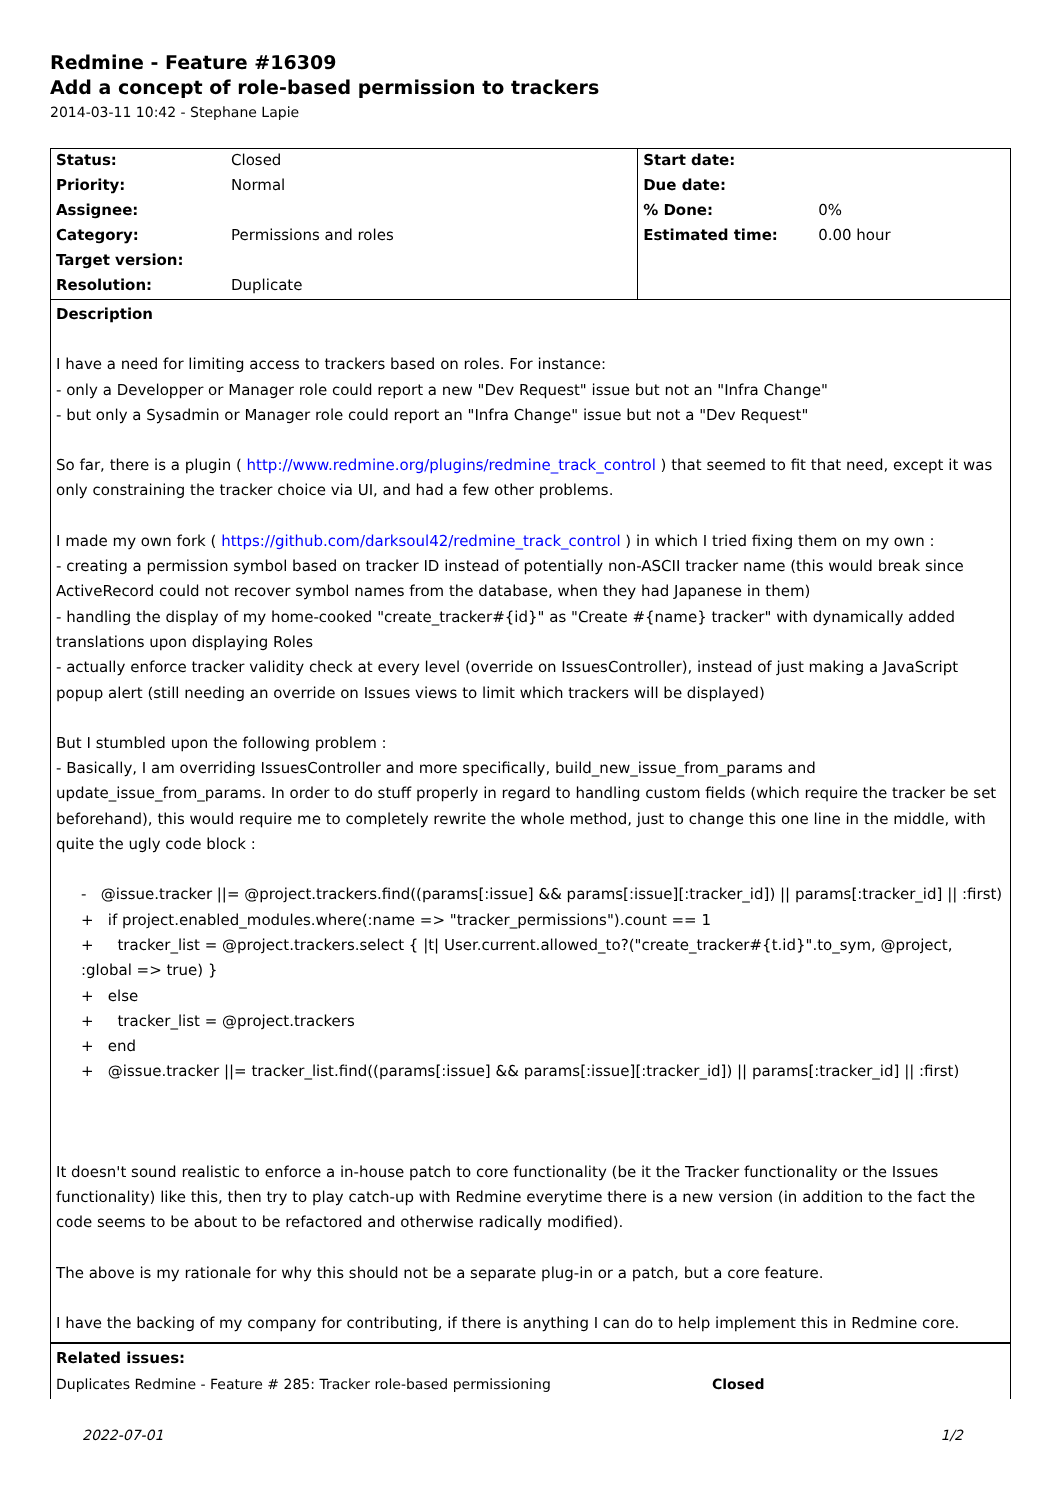Redmine - Feature #16309
Add a concept of role-based permission to trackers
2014-03-11 10:42 - Stephane Lapie
| Status: | Closed | Start date: | |
| Priority: | Normal | Due date: | |
| Assignee: | | % Done: | 0% |
| Category: | Permissions and roles | Estimated time: | 0.00 hour |
| Target version: | | | |
| Resolution: | Duplicate | | |
Description
I have a need for limiting access to trackers based on roles. For instance:
- only a Developper or Manager role could report a new "Dev Request" issue but not an "Infra Change"
- but only a Sysadmin or Manager role could report an "Infra Change" issue but not a "Dev Request"
So far, there is a plugin ( http://www.redmine.org/plugins/redmine_track_control ) that seemed to fit that need, except it was only constraining the tracker choice via UI, and had a few other problems.
I made my own fork ( https://github.com/darksoul42/redmine_track_control ) in which I tried fixing them on my own :
- creating a permission symbol based on tracker ID instead of potentially non-ASCII tracker name (this would break since ActiveRecord could not recover symbol names from the database, when they had Japanese in them)
- handling the display of my home-cooked "create_tracker#{id}" as "Create #{name} tracker" with dynamically added translations upon displaying Roles
- actually enforce tracker validity check at every level (override on IssuesController), instead of just making a JavaScript popup alert (still needing an override on Issues views to limit which trackers will be displayed)
But I stumbled upon the following problem :
- Basically, I am overriding IssuesController and more specifically, build_new_issue_from_params and update_issue_from_params. In order to do stuff properly in regard to handling custom fields (which require the tracker be set beforehand), this would require me to completely rewrite the whole method, just to change this one line in the middle, with quite the ugly code block :
- @issue.tracker ||= @project.trackers.find((params[:issue] && params[:issue][:tracker_id]) || params[:tracker_id] || :first)
+ if project.enabled_modules.where(:name => "tracker_permissions").count == 1
+ tracker_list = @project.trackers.select { |t| User.current.allowed_to?("create_tracker#{t.id}".to_sym, @project, :global => true) }
+ else
+ tracker_list = @project.trackers
+ end
+ @issue.tracker ||= tracker_list.find((params[:issue] && params[:issue][:tracker_id]) || params[:tracker_id] || :first)
It doesn't sound realistic to enforce a in-house patch to core functionality (be it the Tracker functionality or the Issues functionality) like this, then try to play catch-up with Redmine everytime there is a new version (in addition to the fact the code seems to be about to be refactored and otherwise radically modified).
The above is my rationale for why this should not be a separate plug-in or a patch, but a core feature.
I have the backing of my company for contributing, if there is anything I can do to help implement this in Redmine core.
Related issues:
Duplicates Redmine - Feature # 285: Tracker role-based permissioning Closed
2022-07-01 1/2